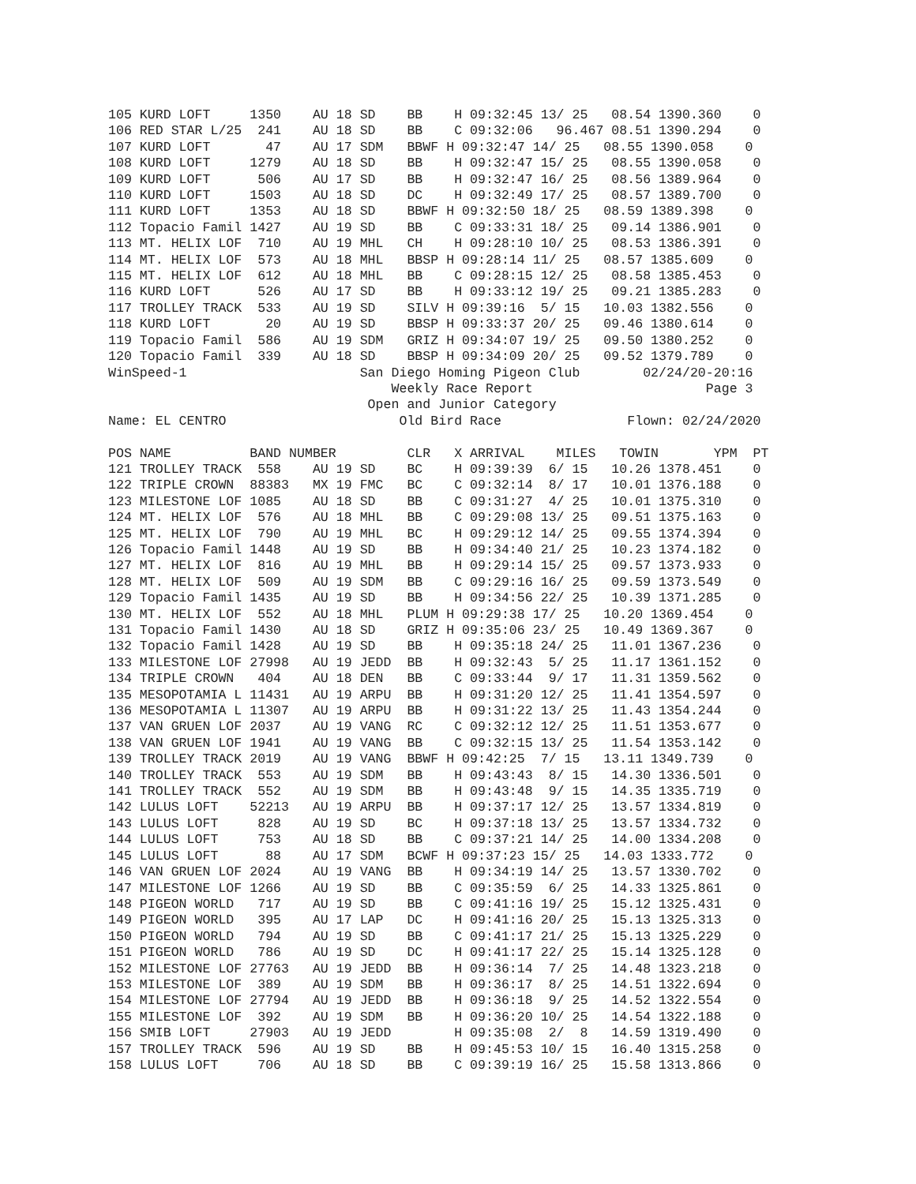105 KURD LOFT     1350    AU 18 SD    BB    H 09:32:45 13/ 25   08.54 1390.360    0
106 RED STAR L/25  241    AU 18 SD    BB    C 09:32:06   96.467 08.51 1390.294    0
107 KURD LOFT       47    AU 17 SDM   BBWF H 09:32:47 14/ 25   08.55 1390.058    0
108 KURD LOFT     1279    AU 18 SD    BB    H 09:32:47 15/ 25   08.55 1390.058    0
109 KURD LOFT      506    AU 17 SD    BB    H 09:32:47 16/ 25   08.56 1389.964    0
110 KURD LOFT     1503    AU 18 SD    DC    H 09:32:49 17/ 25   08.57 1389.700    0
111 KURD LOFT     1353    AU 18 SD    BBWF H 09:32:50 18/ 25   08.59 1389.398    0
112 Topacio Famil 1427    AU 19 SD    BB    C 09:33:31 18/ 25   09.14 1386.901    0
113 MT. HELIX LOF  710    AU 19 MHL   CH    H 09:28:10 10/ 25   08.53 1386.391    0
114 MT. HELIX LOF  573    AU 18 MHL   BBSP H 09:28:14 11/ 25   08.57 1385.609    0
115 MT. HELIX LOF  612    AU 18 MHL   BB    C 09:28:15 12/ 25   08.58 1385.453    0
116 KURD LOFT      526    AU 17 SD    BB    H 09:33:12 19/ 25   09.21 1385.283    0
117 TROLLEY TRACK  533    AU 19 SD    SILV H 09:39:16  5/ 15   10.03 1382.556    0
118 KURD LOFT       20    AU 19 SD    BBSP H 09:33:37 20/ 25   09.46 1380.614    0
119 Topacio Famil  586    AU 19 SDM   GRIZ H 09:34:07 19/ 25   09.50 1380.252    0
120 Topacio Famil  339    AU 18 SD    BBSP H 09:34:09 20/ 25   09.52 1379.789    0
WinSpeed-1                      San Diego Homing Pigeon Club        02/24/20-20:16
                                    Weekly Race Report                      Page 3
                                 Open and Junior Category
Name: EL CENTRO                      Old Bird Race                Flown: 02/24/2020

POS NAME          BAND NUMBER         CLR   X ARRIVAL    MILES   TOWIN       YPM  PT
121 TROLLEY TRACK  558    AU 19 SD    BC    H 09:39:39  6/ 15   10.26 1378.451    0
122 TRIPLE CROWN  88383   MX 19 FMC   BC    C 09:32:14  8/ 17   10.01 1376.188    0
123 MILESTONE LOF 1085    AU 18 SD    BB    C 09:31:27  4/ 25   10.01 1375.310    0
124 MT. HELIX LOF  576    AU 18 MHL   BB    C 09:29:08 13/ 25   09.51 1375.163    0
125 MT. HELIX LOF  790    AU 19 MHL   BC    H 09:29:12 14/ 25   09.55 1374.394    0
126 Topacio Famil 1448    AU 19 SD    BB    H 09:34:40 21/ 25   10.23 1374.182    0
127 MT. HELIX LOF  816    AU 19 MHL   BB    H 09:29:14 15/ 25   09.57 1373.933    0
128 MT. HELIX LOF  509    AU 19 SDM   BB    C 09:29:16 16/ 25   09.59 1373.549    0
129 Topacio Famil 1435    AU 19 SD    BB    H 09:34:56 22/ 25   10.39 1371.285    0
130 MT. HELIX LOF  552    AU 18 MHL   PLUM H 09:29:38 17/ 25   10.20 1369.454    0
131 Topacio Famil 1430    AU 18 SD    GRIZ H 09:35:06 23/ 25   10.49 1369.367    0
132 Topacio Famil 1428    AU 19 SD    BB    H 09:35:18 24/ 25   11.01 1367.236    0
133 MILESTONE LOF 27998   AU 19 JEDD  BB    H 09:32:43  5/ 25   11.17 1361.152    0
134 TRIPLE CROWN   404    AU 18 DEN   BB    C 09:33:44  9/ 17   11.31 1359.562    0
135 MESOPOTAMIA L 11431   AU 19 ARPU  BB    H 09:31:20 12/ 25   11.41 1354.597    0
136 MESOPOTAMIA L 11307   AU 19 ARPU  BB    H 09:31:22 13/ 25   11.43 1354.244    0
137 VAN GRUEN LOF 2037    AU 19 VANG  RC    C 09:32:12 12/ 25   11.51 1353.677    0
138 VAN GRUEN LOF 1941    AU 19 VANG  BB    C 09:32:15 13/ 25   11.54 1353.142    0
139 TROLLEY TRACK 2019    AU 19 VANG  BBWF H 09:42:25  7/ 15   13.11 1349.739    0
140 TROLLEY TRACK  553    AU 19 SDM   BB    H 09:43:43  8/ 15   14.30 1336.501    0
141 TROLLEY TRACK  552    AU 19 SDM   BB    H 09:43:48  9/ 15   14.35 1335.719    0
142 LULUS LOFT    52213   AU 19 ARPU  BB    H 09:37:17 12/ 25   13.57 1334.819    0
143 LULUS LOFT     828    AU 19 SD    BC    H 09:37:18 13/ 25   13.57 1334.732    0
144 LULUS LOFT     753    AU 18 SD    BB    C 09:37:21 14/ 25   14.00 1334.208    0
145 LULUS LOFT      88    AU 17 SDM   BCWF H 09:37:23 15/ 25   14.03 1333.772    0
146 VAN GRUEN LOF 2024    AU 19 VANG  BB    H 09:34:19 14/ 25   13.57 1330.702    0
147 MILESTONE LOF 1266    AU 19 SD    BB    C 09:35:59  6/ 25   14.33 1325.861    0
148 PIGEON WORLD   717    AU 19 SD    BB    C 09:41:16 19/ 25   15.12 1325.431    0
149 PIGEON WORLD   395    AU 17 LAP   DC    H 09:41:16 20/ 25   15.13 1325.313    0
150 PIGEON WORLD   794    AU 19 SD    BB    C 09:41:17 21/ 25   15.13 1325.229    0
151 PIGEON WORLD   786    AU 19 SD    DC    H 09:41:17 22/ 25   15.14 1325.128    0
152 MILESTONE LOF 27763   AU 19 JEDD  BB    H 09:36:14  7/ 25   14.48 1323.218    0
153 MILESTONE LOF  389    AU 19 SDM   BB    H 09:36:17  8/ 25   14.51 1322.694    0
154 MILESTONE LOF 27794   AU 19 JEDD  BB    H 09:36:18  9/ 25   14.52 1322.554    0
155 MILESTONE LOF  392    AU 19 SDM   BB    H 09:36:20 10/ 25   14.54 1322.188    0
156 SMIB LOFT     27903   AU 19 JEDD        H 09:35:08  2/  8   14.59 1319.490    0
157 TROLLEY TRACK  596    AU 19 SD    BB    H 09:45:53 10/ 15   16.40 1315.258    0
158 LULUS LOFT     706    AU 18 SD    BB    C 09:39:19 16/ 25   15.58 1313.866    0